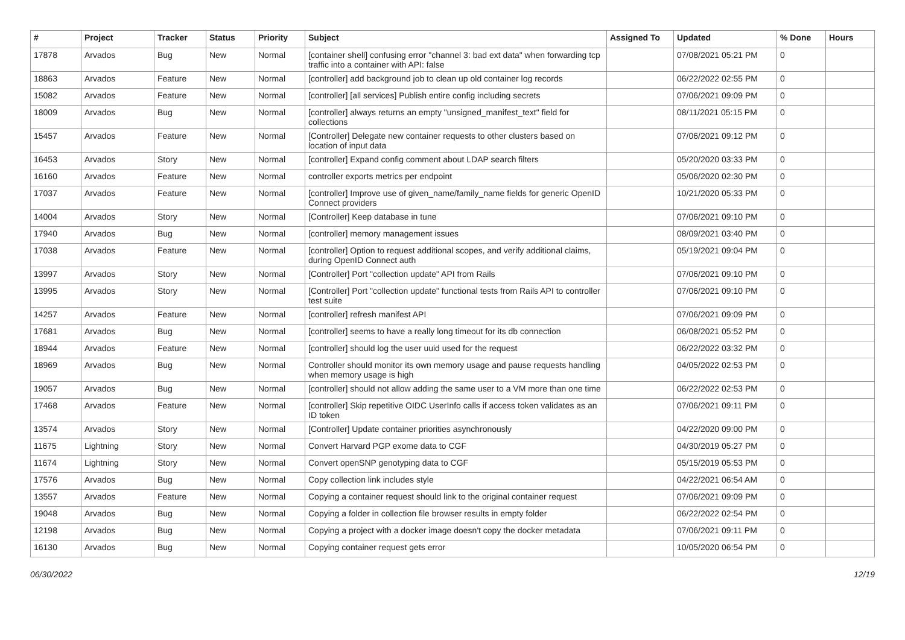| # | Project | Tracker | Status | Priority | Subject | Assigned To | Updated | % Done | Hours |
| --- | --- | --- | --- | --- | --- | --- | --- | --- | --- |
| 17878 | Arvados | Bug | New | Normal | [container shell] confusing error "channel 3: bad ext data" when forwarding tcp traffic into a container with API: false | | 07/08/2021 05:21 PM | 0 | |
| 18863 | Arvados | Feature | New | Normal | [controller] add background job to clean up old container log records | | 06/22/2022 02:55 PM | 0 | |
| 15082 | Arvados | Feature | New | Normal | [controller] [all services] Publish entire config including secrets | | 07/06/2021 09:09 PM | 0 | |
| 18009 | Arvados | Bug | New | Normal | [controller] always returns an empty "unsigned_manifest_text" field for collections | | 08/11/2021 05:15 PM | 0 | |
| 15457 | Arvados | Feature | New | Normal | [Controller] Delegate new container requests to other clusters based on location of input data | | 07/06/2021 09:12 PM | 0 | |
| 16453 | Arvados | Story | New | Normal | [controller] Expand config comment about LDAP search filters | | 05/20/2020 03:33 PM | 0 | |
| 16160 | Arvados | Feature | New | Normal | controller exports metrics per endpoint | | 05/06/2020 02:30 PM | 0 | |
| 17037 | Arvados | Feature | New | Normal | [controller] Improve use of given_name/family_name fields for generic OpenID Connect providers | | 10/21/2020 05:33 PM | 0 | |
| 14004 | Arvados | Story | New | Normal | [Controller] Keep database in tune | | 07/06/2021 09:10 PM | 0 | |
| 17940 | Arvados | Bug | New | Normal | [controller] memory management issues | | 08/09/2021 03:40 PM | 0 | |
| 17038 | Arvados | Feature | New | Normal | [controller] Option to request additional scopes, and verify additional claims, during OpenID Connect auth | | 05/19/2021 09:04 PM | 0 | |
| 13997 | Arvados | Story | New | Normal | [Controller] Port "collection update" API from Rails | | 07/06/2021 09:10 PM | 0 | |
| 13995 | Arvados | Story | New | Normal | [Controller] Port "collection update" functional tests from Rails API to controller test suite | | 07/06/2021 09:10 PM | 0 | |
| 14257 | Arvados | Feature | New | Normal | [controller] refresh manifest API | | 07/06/2021 09:09 PM | 0 | |
| 17681 | Arvados | Bug | New | Normal | [controller] seems to have a really long timeout for its db connection | | 06/08/2021 05:52 PM | 0 | |
| 18944 | Arvados | Feature | New | Normal | [controller] should log the user uuid used for the request | | 06/22/2022 03:32 PM | 0 | |
| 18969 | Arvados | Bug | New | Normal | Controller should monitor its own memory usage and pause requests handling when memory usage is high | | 04/05/2022 02:53 PM | 0 | |
| 19057 | Arvados | Bug | New | Normal | [controller] should not allow adding the same user to a VM more than one time | | 06/22/2022 02:53 PM | 0 | |
| 17468 | Arvados | Feature | New | Normal | [controller] Skip repetitive OIDC UserInfo calls if access token validates as an ID token | | 07/06/2021 09:11 PM | 0 | |
| 13574 | Arvados | Story | New | Normal | [Controller] Update container priorities asynchronously | | 04/22/2020 09:00 PM | 0 | |
| 11675 | Lightning | Story | New | Normal | Convert Harvard PGP exome data to CGF | | 04/30/2019 05:27 PM | 0 | |
| 11674 | Lightning | Story | New | Normal | Convert openSNP genotyping data to CGF | | 05/15/2019 05:53 PM | 0 | |
| 17576 | Arvados | Bug | New | Normal | Copy collection link includes style | | 04/22/2021 06:54 AM | 0 | |
| 13557 | Arvados | Feature | New | Normal | Copying a container request should link to the original container request | | 07/06/2021 09:09 PM | 0 | |
| 19048 | Arvados | Bug | New | Normal | Copying a folder in collection file browser results in empty folder | | 06/22/2022 02:54 PM | 0 | |
| 12198 | Arvados | Bug | New | Normal | Copying a project with a docker image doesn't copy the docker metadata | | 07/06/2021 09:11 PM | 0 | |
| 16130 | Arvados | Bug | New | Normal | Copying container request gets error | | 10/05/2020 06:54 PM | 0 | |
06/30/2022 12/19